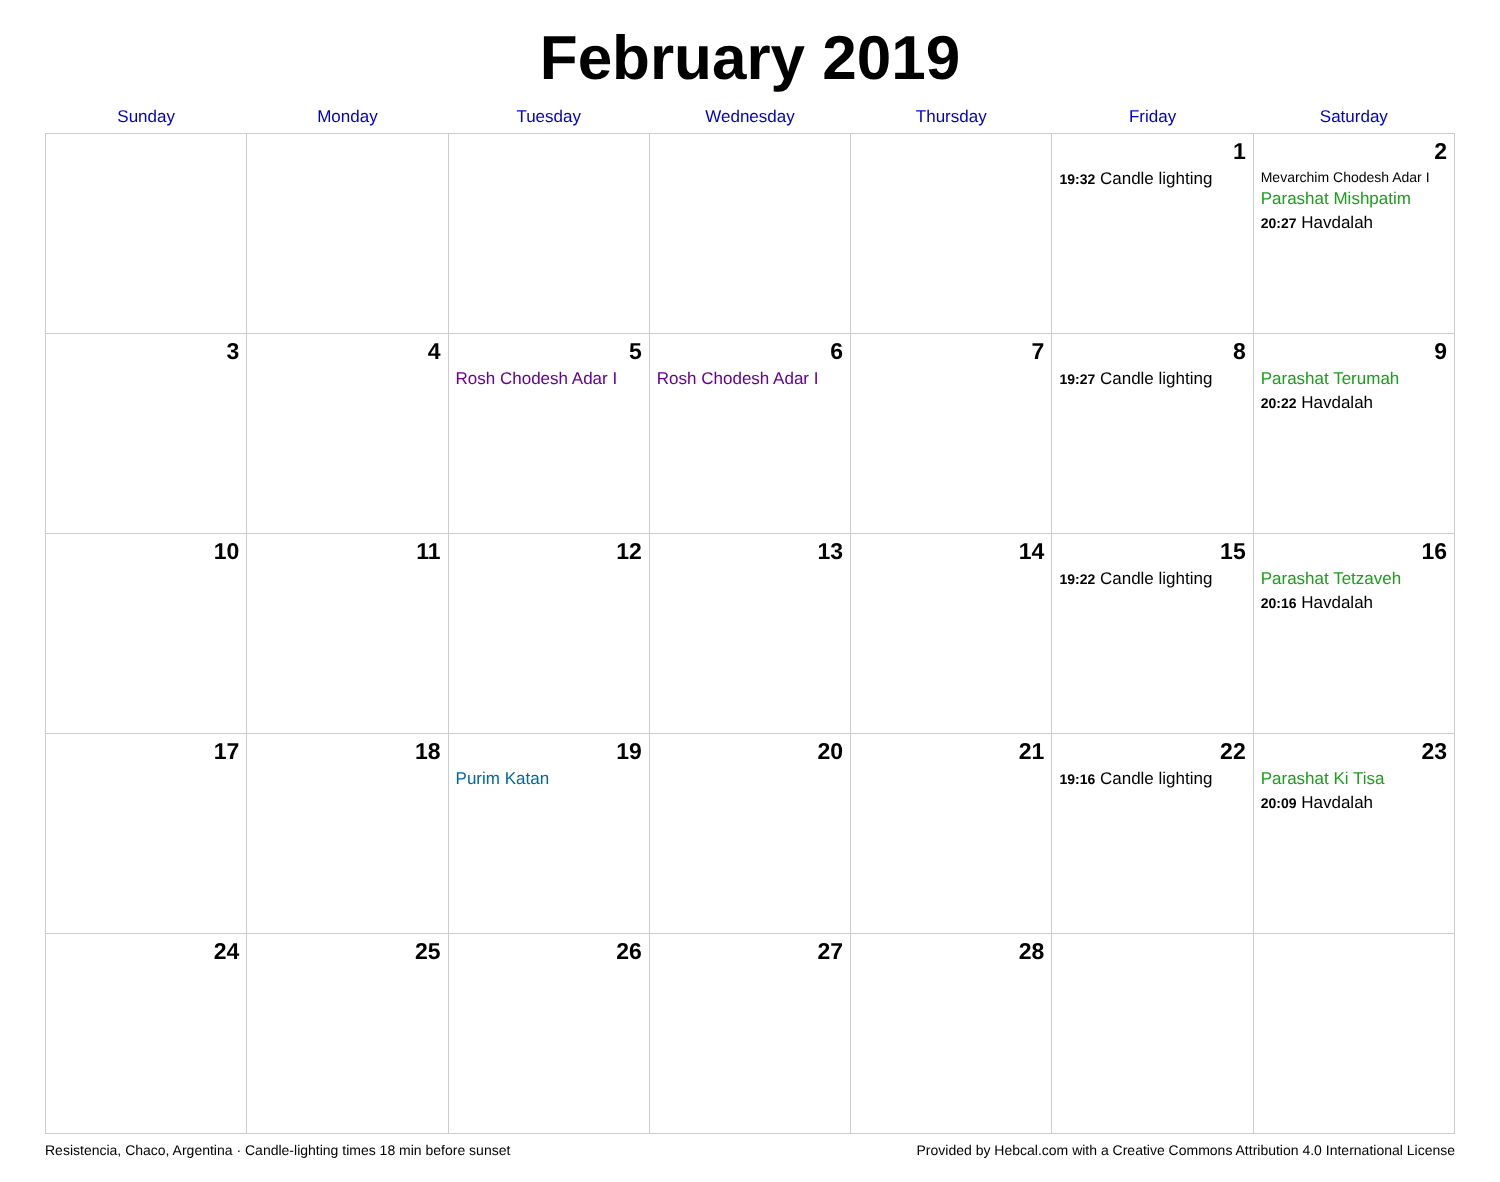February 2019
| Sunday | Monday | Tuesday | Wednesday | Thursday | Friday | Saturday |
| --- | --- | --- | --- | --- | --- | --- |
| | | | | | 1 19:32 Candle lighting | 2 Mevarchim Chodesh Adar I Parashat Mishpatim 20:27 Havdalah |
| 3 | 4 | 5 Rosh Chodesh Adar I | 6 Rosh Chodesh Adar I | 7 | 8 19:27 Candle lighting | 9 Parashat Terumah 20:22 Havdalah |
| 10 | 11 | 12 | 13 | 14 | 15 19:22 Candle lighting | 16 Parashat Tetzaveh 20:16 Havdalah |
| 17 | 18 | 19 Purim Katan | 20 | 21 | 22 19:16 Candle lighting | 23 Parashat Ki Tisa 20:09 Havdalah |
| 24 | 25 | 26 | 27 | 28 | | |
Resistencia, Chaco, Argentina · Candle-lighting times 18 min before sunset Provided by Hebcal.com with a Creative Commons Attribution 4.0 International License